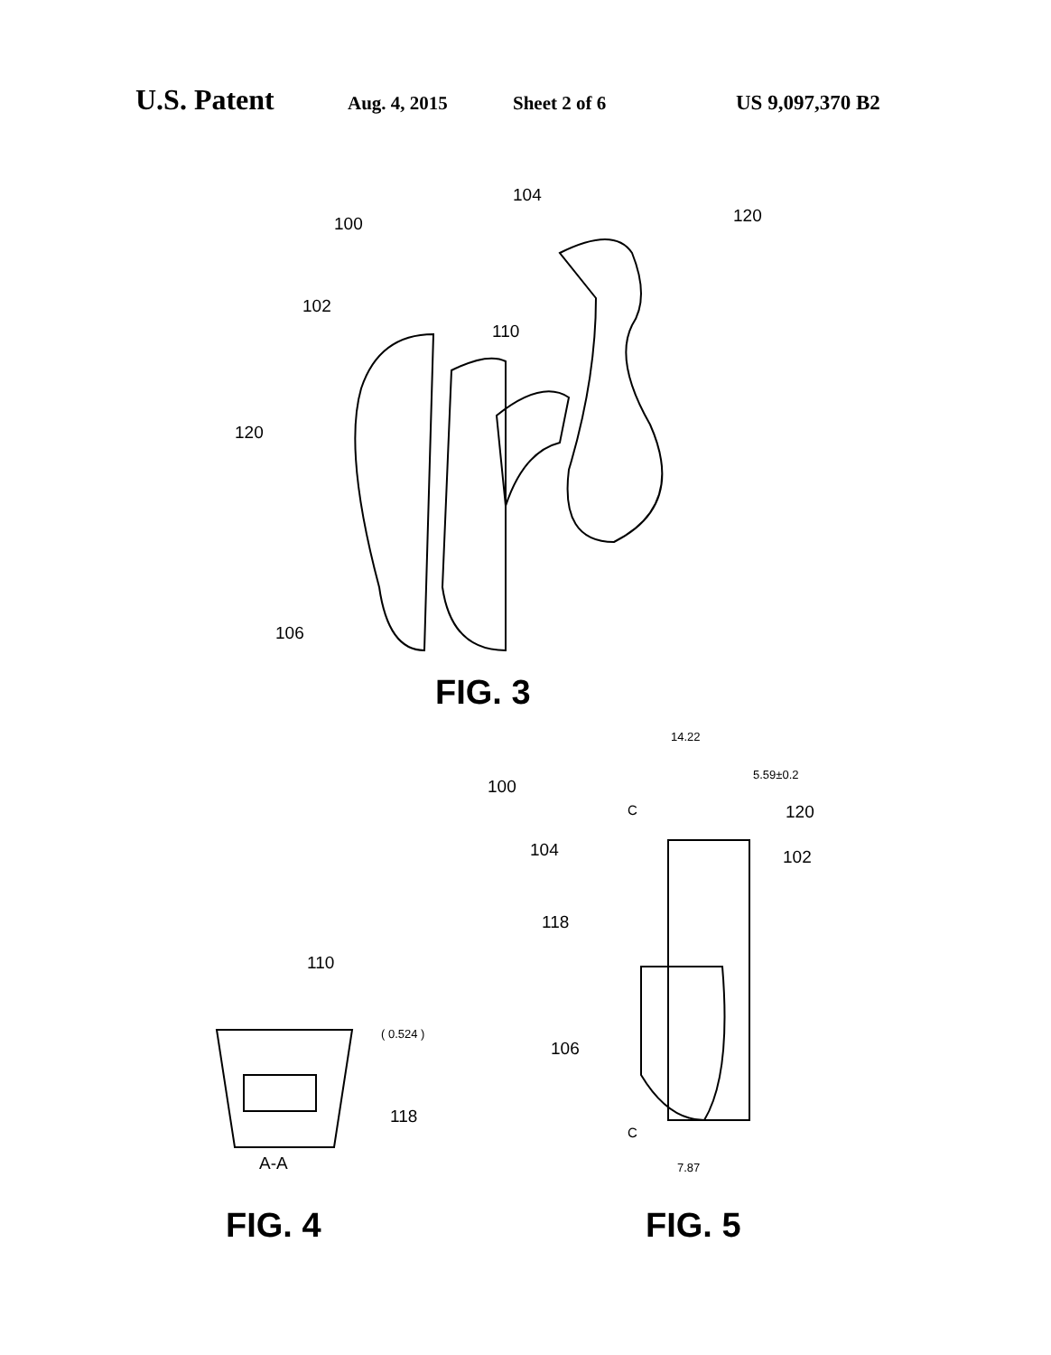U.S. Patent Aug. 4, 2015 Sheet 2 of 6 US 9,097,370 B2
104
120
100
102
110
120
106
FIG. 3
14.22
5.59±0.2
100
C 120
104 102
118
110
( 0.524 )
106
118
C
A-A 7.87
FIG. 4 FIG. 5